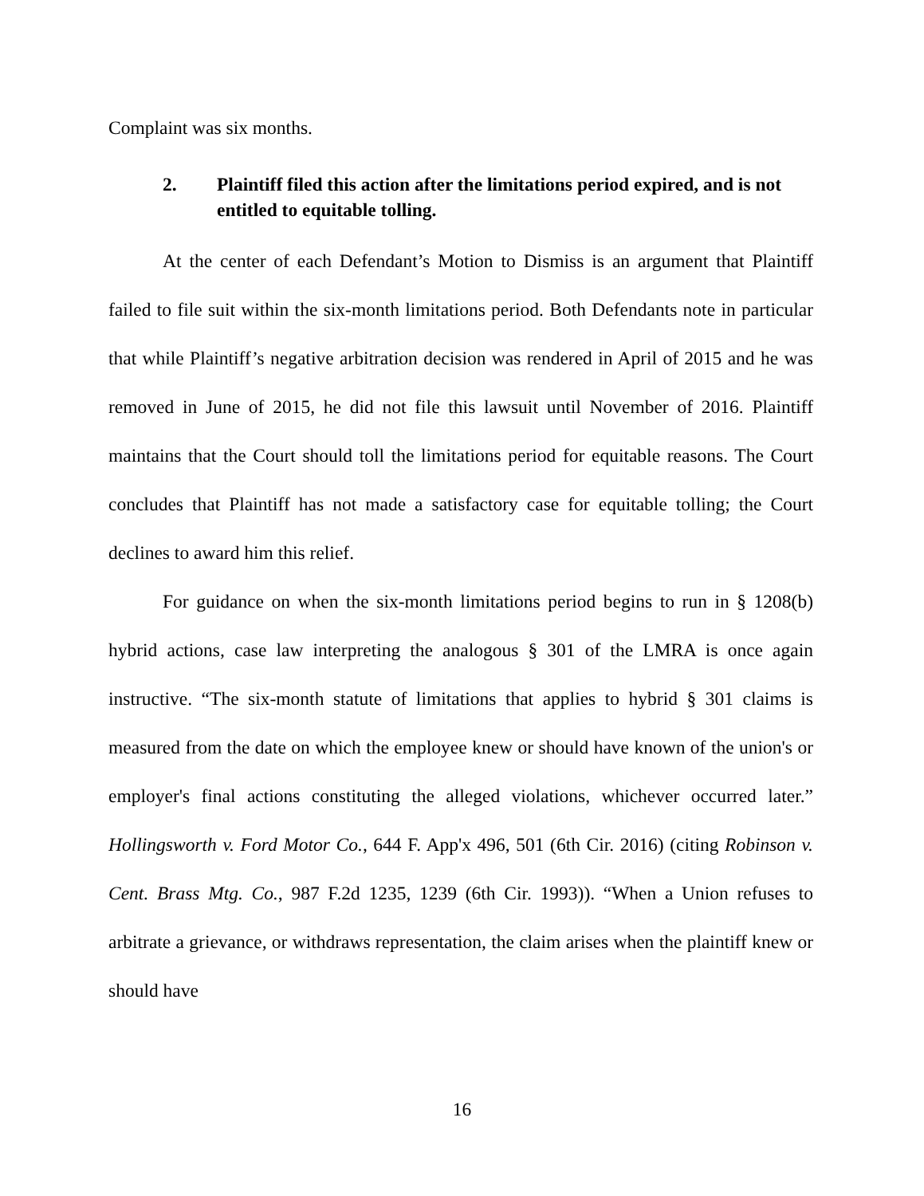Complaint was six months.
2. Plaintiff filed this action after the limitations period expired, and is not entitled to equitable tolling.
At the center of each Defendant’s Motion to Dismiss is an argument that Plaintiff failed to file suit within the six-month limitations period. Both Defendants note in particular that while Plaintiff’s negative arbitration decision was rendered in April of 2015 and he was removed in June of 2015, he did not file this lawsuit until November of 2016. Plaintiff maintains that the Court should toll the limitations period for equitable reasons. The Court concludes that Plaintiff has not made a satisfactory case for equitable tolling; the Court declines to award him this relief.
For guidance on when the six-month limitations period begins to run in § 1208(b) hybrid actions, case law interpreting the analogous § 301 of the LMRA is once again instructive. “The six-month statute of limitations that applies to hybrid § 301 claims is measured from the date on which the employee knew or should have known of the union's or employer's final actions constituting the alleged violations, whichever occurred later.” Hollingsworth v. Ford Motor Co., 644 F. App'x 496, 501 (6th Cir. 2016) (citing Robinson v. Cent. Brass Mtg. Co., 987 F.2d 1235, 1239 (6th Cir. 1993)). “When a Union refuses to arbitrate a grievance, or withdraws representation, the claim arises when the plaintiff knew or should have
16